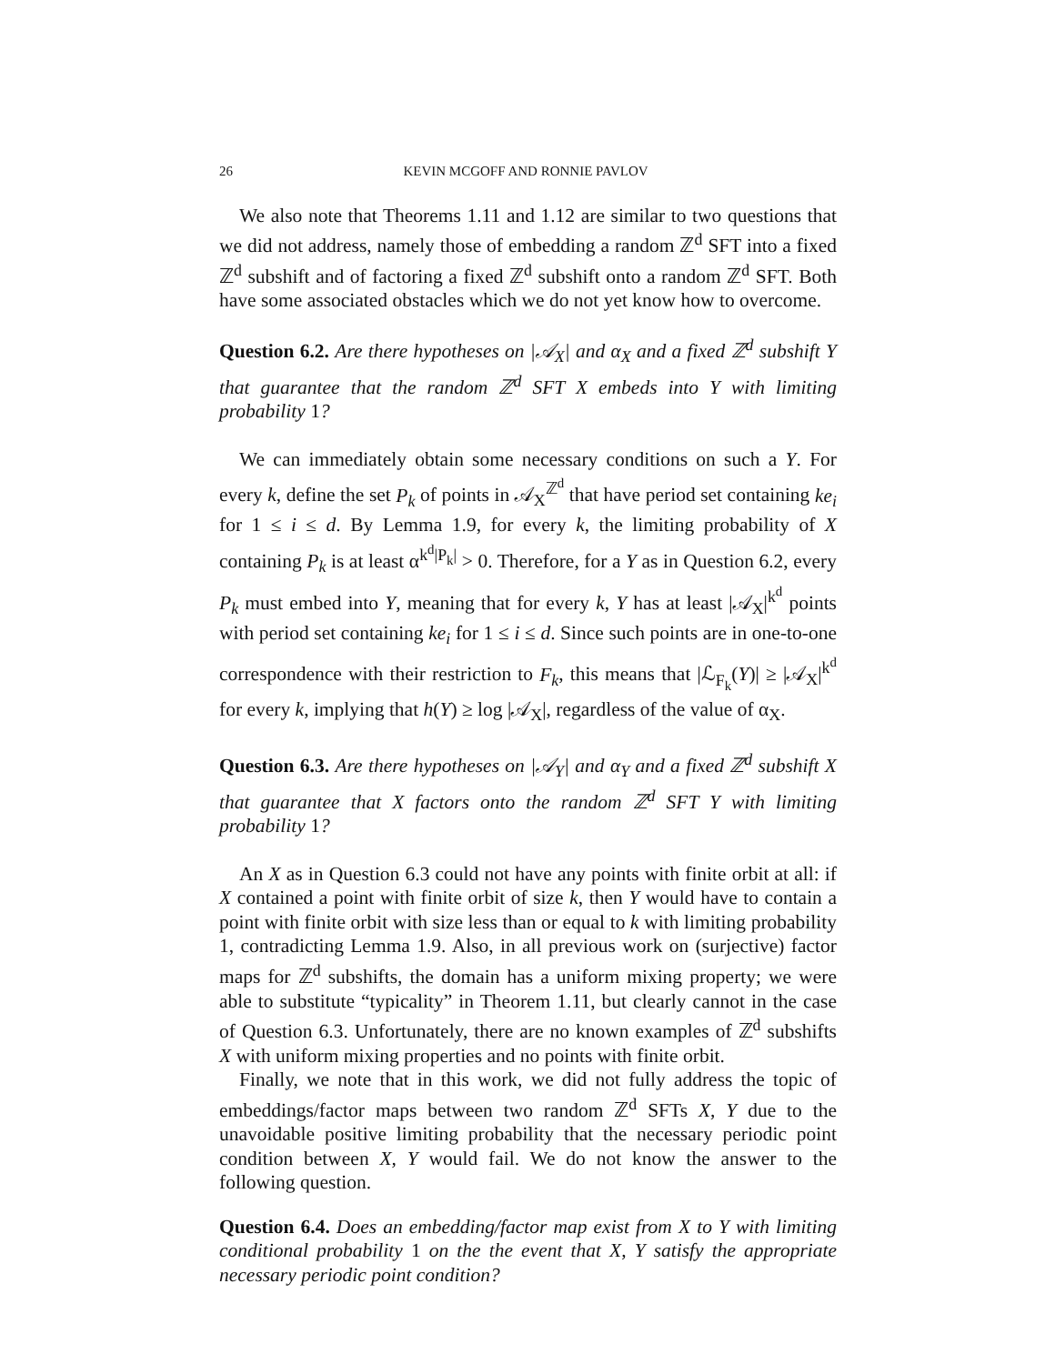26 KEVIN MCGOFF AND RONNIE PAVLOV
We also note that Theorems 1.11 and 1.12 are similar to two questions that we did not address, namely those of embedding a random ℤ<sup>d</sup> SFT into a fixed ℤ<sup>d</sup> subshift and of factoring a fixed ℤ<sup>d</sup> subshift onto a random ℤ<sup>d</sup> SFT. Both have some associated obstacles which we do not yet know how to overcome.
Question 6.2. Are there hypotheses on |𝒜<sub>X</sub>| and α<sub>X</sub> and a fixed ℤ<sup>d</sup> subshift Y that guarantee that the random ℤ<sup>d</sup> SFT X embeds into Y with limiting probability 1?
We can immediately obtain some necessary conditions on such a Y. For every k, define the set P<sub>k</sub> of points in 𝒜<sub>X</sub><sup>ℤ<sup>d</sup></sup> that have period set containing ke<sub>i</sub> for 1 ≤ i ≤ d. By Lemma 1.9, for every k, the limiting probability of X containing P<sub>k</sub> is at least α<sup>k<sup>d</sup>|P<sub>k</sub>|</sup> > 0. Therefore, for a Y as in Question 6.2, every P<sub>k</sub> must embed into Y, meaning that for every k, Y has at least |𝒜<sub>X</sub>|<sup>k<sup>d</sup></sup> points with period set containing ke<sub>i</sub> for 1 ≤ i ≤ d. Since such points are in one-to-one correspondence with their restriction to F<sub>k</sub>, this means that |ℒ<sub>F<sub>k</sub></sub>(Y)| ≥ |𝒜<sub>X</sub>|<sup>k<sup>d</sup></sup> for every k, implying that h(Y) ≥ log |𝒜<sub>X</sub>|, regardless of the value of α<sub>X</sub>.
Question 6.3. Are there hypotheses on |𝒜<sub>Y</sub>| and α<sub>Y</sub> and a fixed ℤ<sup>d</sup> subshift X that guarantee that X factors onto the random ℤ<sup>d</sup> SFT Y with limiting probability 1?
An X as in Question 6.3 could not have any points with finite orbit at all: if X contained a point with finite orbit of size k, then Y would have to contain a point with finite orbit with size less than or equal to k with limiting probability 1, contradicting Lemma 1.9. Also, in all previous work on (surjective) factor maps for ℤ<sup>d</sup> subshifts, the domain has a uniform mixing property; we were able to substitute “typicality” in Theorem 1.11, but clearly cannot in the case of Question 6.3. Unfortunately, there are no known examples of ℤ<sup>d</sup> subshifts X with uniform mixing properties and no points with finite orbit.
Finally, we note that in this work, we did not fully address the topic of embeddings/factor maps between two random ℤ<sup>d</sup> SFTs X, Y due to the unavoidable positive limiting probability that the necessary periodic point condition between X, Y would fail. We do not know the answer to the following question.
Question 6.4. Does an embedding/factor map exist from X to Y with limiting conditional probability 1 on the the event that X, Y satisfy the appropriate necessary periodic point condition?